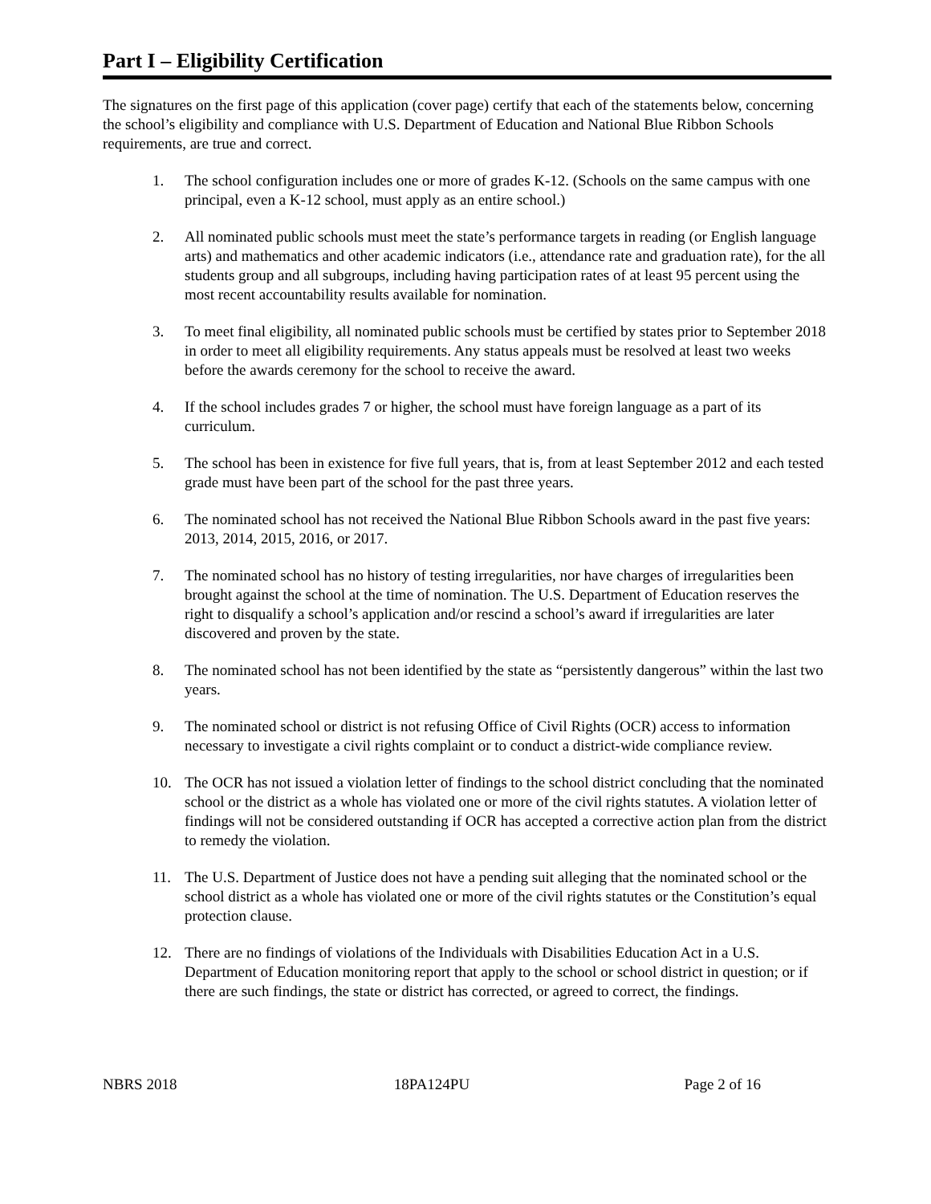Part I – Eligibility Certification
The signatures on the first page of this application (cover page) certify that each of the statements below, concerning the school’s eligibility and compliance with U.S. Department of Education and National Blue Ribbon Schools requirements, are true and correct.
1. The school configuration includes one or more of grades K-12. (Schools on the same campus with one principal, even a K-12 school, must apply as an entire school.)
2. All nominated public schools must meet the state’s performance targets in reading (or English language arts) and mathematics and other academic indicators (i.e., attendance rate and graduation rate), for the all students group and all subgroups, including having participation rates of at least 95 percent using the most recent accountability results available for nomination.
3. To meet final eligibility, all nominated public schools must be certified by states prior to September 2018 in order to meet all eligibility requirements. Any status appeals must be resolved at least two weeks before the awards ceremony for the school to receive the award.
4. If the school includes grades 7 or higher, the school must have foreign language as a part of its curriculum.
5. The school has been in existence for five full years, that is, from at least September 2012 and each tested grade must have been part of the school for the past three years.
6. The nominated school has not received the National Blue Ribbon Schools award in the past five years: 2013, 2014, 2015, 2016, or 2017.
7. The nominated school has no history of testing irregularities, nor have charges of irregularities been brought against the school at the time of nomination. The U.S. Department of Education reserves the right to disqualify a school’s application and/or rescind a school’s award if irregularities are later discovered and proven by the state.
8. The nominated school has not been identified by the state as “persistently dangerous” within the last two years.
9. The nominated school or district is not refusing Office of Civil Rights (OCR) access to information necessary to investigate a civil rights complaint or to conduct a district-wide compliance review.
10. The OCR has not issued a violation letter of findings to the school district concluding that the nominated school or the district as a whole has violated one or more of the civil rights statutes. A violation letter of findings will not be considered outstanding if OCR has accepted a corrective action plan from the district to remedy the violation.
11. The U.S. Department of Justice does not have a pending suit alleging that the nominated school or the school district as a whole has violated one or more of the civil rights statutes or the Constitution’s equal protection clause.
12. There are no findings of violations of the Individuals with Disabilities Education Act in a U.S. Department of Education monitoring report that apply to the school or school district in question; or if there are such findings, the state or district has corrected, or agreed to correct, the findings.
NBRS 2018 18PA124PU Page 2 of 16